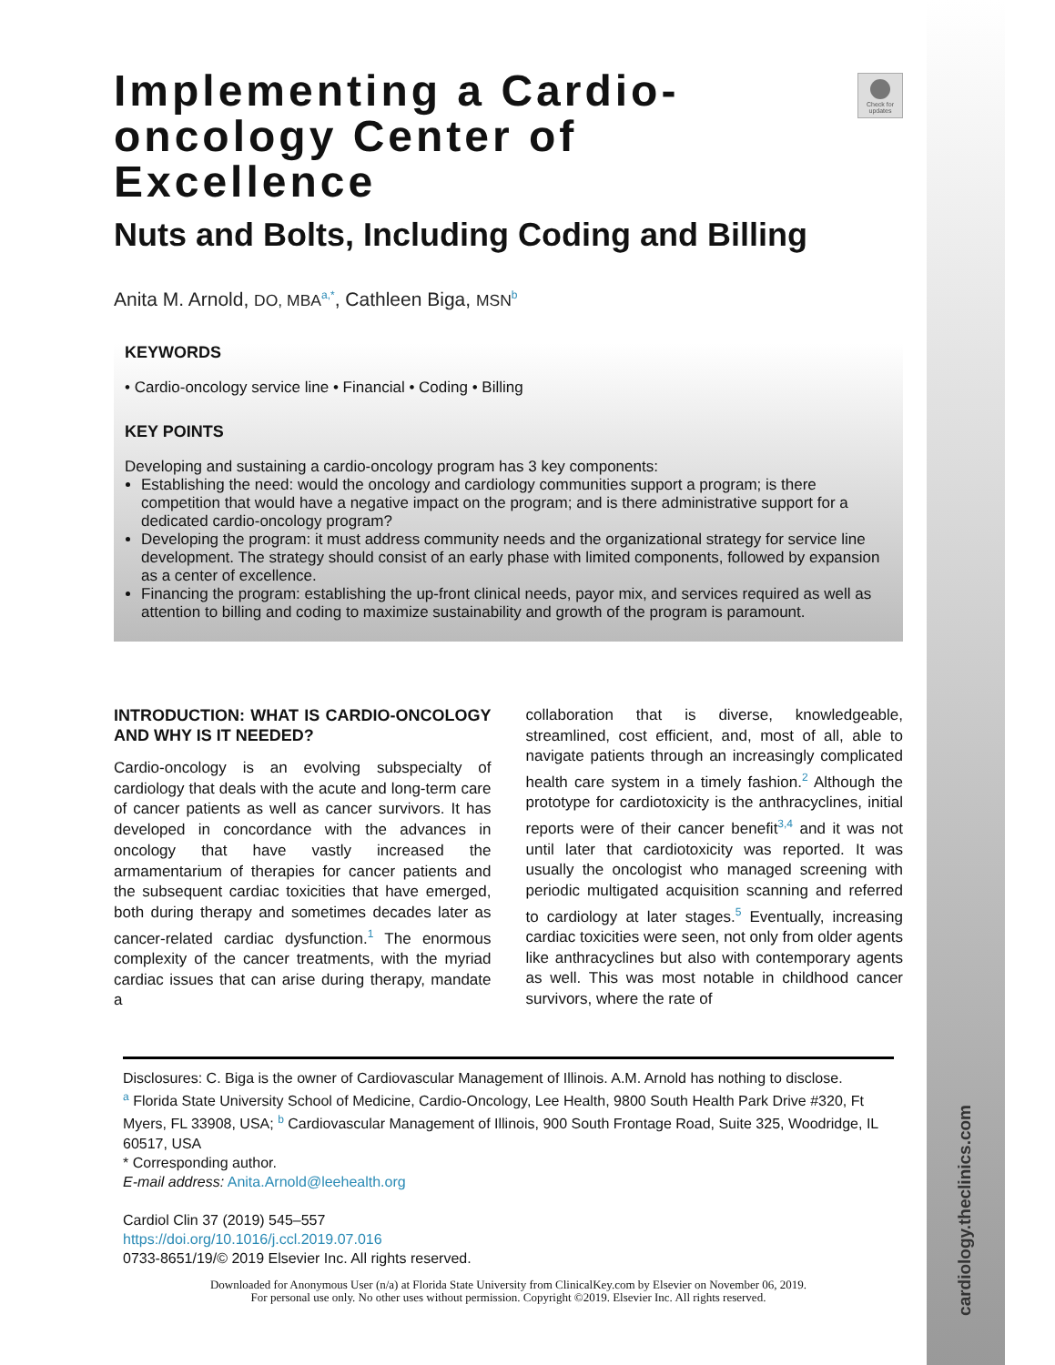cardiology.theclinics.com
Check for updates
Implementing a Cardio-oncology Center of Excellence
Nuts and Bolts, Including Coding and Billing
Anita M. Arnold, DO, MBA<sup>a,*</sup>, Cathleen Biga, MSN<sup>b</sup>
KEYWORDS
• Cardio-oncology service line • Financial • Coding • Billing
KEY POINTS
Developing and sustaining a cardio-oncology program has 3 key components:
Establishing the need: would the oncology and cardiology communities support a program; is there competition that would have a negative impact on the program; and is there administrative support for a dedicated cardio-oncology program?
Developing the program: it must address community needs and the organizational strategy for service line development. The strategy should consist of an early phase with limited components, followed by expansion as a center of excellence.
Financing the program: establishing the up-front clinical needs, payor mix, and services required as well as attention to billing and coding to maximize sustainability and growth of the program is paramount.
INTRODUCTION: WHAT IS CARDIO-ONCOLOGY AND WHY IS IT NEEDED?
Cardio-oncology is an evolving subspecialty of cardiology that deals with the acute and long-term care of cancer patients as well as cancer survivors. It has developed in concordance with the advances in oncology that have vastly increased the armamentarium of therapies for cancer patients and the subsequent cardiac toxicities that have emerged, both during therapy and sometimes decades later as cancer-related cardiac dysfunction.<sup>1</sup> The enormous complexity of the cancer treatments, with the myriad cardiac issues that can arise during therapy, mandate a
collaboration that is diverse, knowledgeable, streamlined, cost efficient, and, most of all, able to navigate patients through an increasingly complicated health care system in a timely fashion.<sup>2</sup> Although the prototype for cardiotoxicity is the anthracyclines, initial reports were of their cancer benefit<sup>3,4</sup> and it was not until later that cardiotoxicity was reported. It was usually the oncologist who managed screening with periodic multigated acquisition scanning and referred to cardiology at later stages.<sup>5</sup> Eventually, increasing cardiac toxicities were seen, not only from older agents like anthracyclines but also with contemporary agents as well. This was most notable in childhood cancer survivors, where the rate of
Disclosures: C. Biga is the owner of Cardiovascular Management of Illinois. A.M. Arnold has nothing to disclose.
<sup>a</sup> Florida State University School of Medicine, Cardio-Oncology, Lee Health, 9800 South Health Park Drive #320, Ft Myers, FL 33908, USA; <sup>b</sup> Cardiovascular Management of Illinois, 900 South Frontage Road, Suite 325, Woodridge, IL 60517, USA
* Corresponding author.
E-mail address: Anita.Arnold@leehealth.org
Cardiol Clin 37 (2019) 545–557
https://doi.org/10.1016/j.ccl.2019.07.016
0733-8651/19/© 2019 Elsevier Inc. All rights reserved.
Downloaded for Anonymous User (n/a) at Florida State University from ClinicalKey.com by Elsevier on November 06, 2019.
For personal use only. No other uses without permission. Copyright ©2019. Elsevier Inc. All rights reserved.